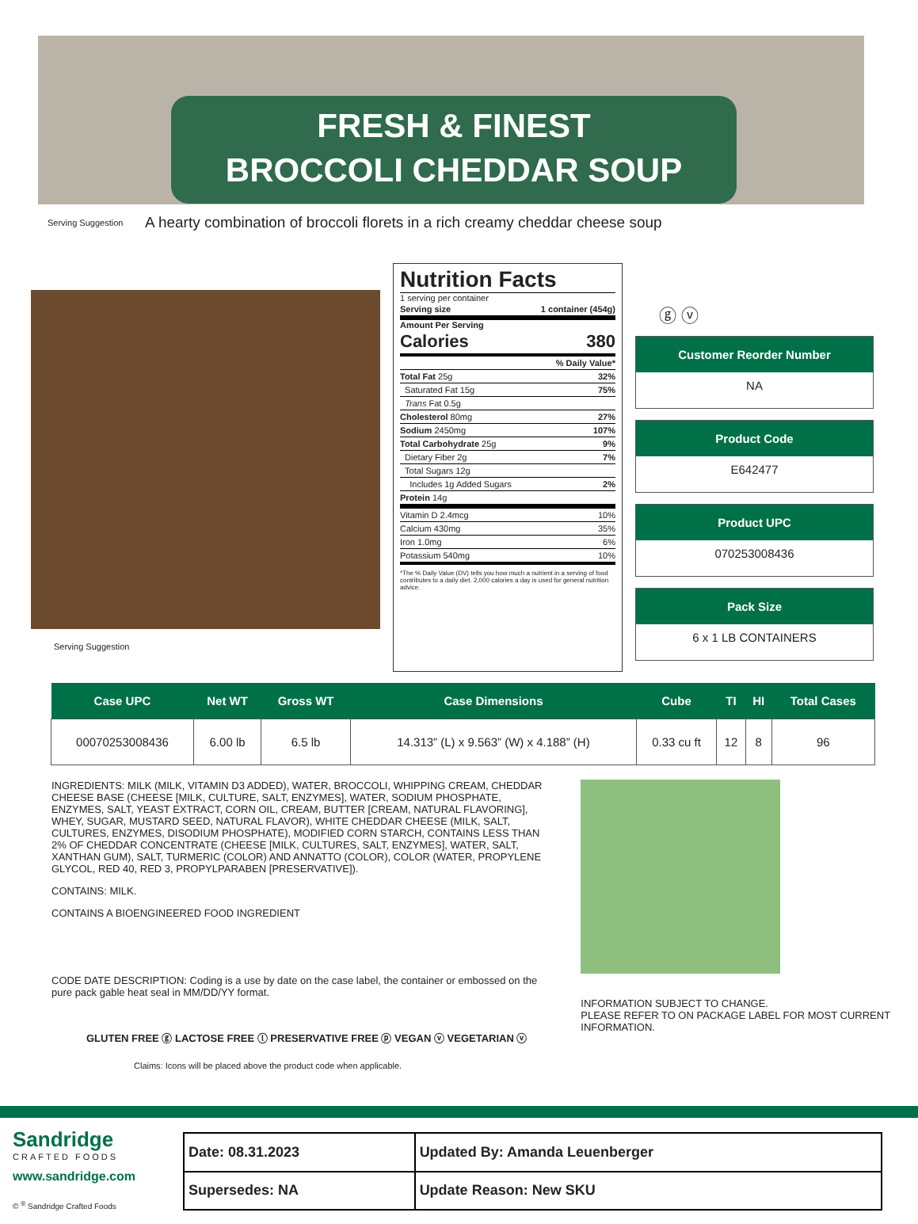FRESH & FINEST
BROCCOLI CHEDDAR SOUP
Serving Suggestion A hearty combination of broccoli florets in a rich creamy cheddar cheese soup
Serving Suggestion
Nutrition Facts
1 serving per container
Serving size 1 container (454g)
Amount Per Serving
Calories 380
% Daily Value*
Total Fat 25g 32%
Saturated Fat 15g 75%
Trans Fat 0.5g
Cholesterol 80mg 27%
Sodium 2450mg 107%
Total Carbohydrate 25g 9%
Dietary Fiber 2g 7%
Total Sugars 12g
Includes 1g Added Sugars 2%
Protein 14g
Vitamin D 2.4mcg 10%
Calcium 430mg 35%
Iron 1.0mg 6%
Potassium 540mg 10%
*The % Daily Value (DV) tells you how much a nutrient in a serving of food contributes to a daily diet. 2,000 calories a day is used for general nutrition advice.
ⓖ ⓥ
Customer Reorder Number
NA
Product Code
E642477
Product UPC
070253008436
Pack Size
6 x 1 LB CONTAINERS
| Case UPC | Net WT | Gross WT | Case Dimensions | Cube | TI | HI | Total Cases |
| --- | --- | --- | --- | --- | --- | --- | --- |
| 00070253008436 | 6.00 lb | 6.5 lb | 14.313” (L) x 9.563” (W) x 4.188” (H) | 0.33 cu ft | 12 | 8 | 96 |
INGREDIENTS: MILK (MILK, VITAMIN D3 ADDED), WATER, BROCCOLI, WHIPPING CREAM, CHEDDAR CHEESE BASE (CHEESE [MILK, CULTURE, SALT, ENZYMES], WATER, SODIUM PHOSPHATE, ENZYMES, SALT, YEAST EXTRACT, CORN OIL, CREAM, BUTTER [CREAM, NATURAL FLAVORING], WHEY, SUGAR, MUSTARD SEED, NATURAL FLAVOR), WHITE CHEDDAR CHEESE (MILK, SALT, CULTURES, ENZYMES, DISODIUM PHOSPHATE), MODIFIED CORN STARCH, CONTAINS LESS THAN 2% OF CHEDDAR CONCENTRATE (CHEESE [MILK, CULTURES, SALT, ENZYMES], WATER, SALT, XANTHAN GUM), SALT, TURMERIC (COLOR) AND ANNATTO (COLOR), COLOR (WATER, PROPYLENE GLYCOL, RED 40, RED 3, PROPYLPARABEN [PRESERVATIVE]).
CONTAINS: MILK.
CONTAINS A BIOENGINEERED FOOD INGREDIENT
CODE DATE DESCRIPTION: Coding is a use by date on the case label, the container or embossed on the pure pack gable heat seal in MM/DD/YY format.
GLUTEN FREE ⓖ LACTOSE FREE ⓛ PRESERVATIVE FREE ⓟ VEGAN ⓥ VEGETARIAN ⓥ
Claims: Icons will be placed above the product code when applicable.
INFORMATION SUBJECT TO CHANGE.
PLEASE REFER TO ON PACKAGE LABEL FOR MOST CURRENT INFORMATION.
Sandridge
CRAFTED FOODS
www.sandridge.com
© <sup>®</sup> Sandridge Crafted Foods
| Date: 08.31.2023 | Updated By: Amanda Leuenberger |
| Supersedes: NA | Update Reason: New SKU |